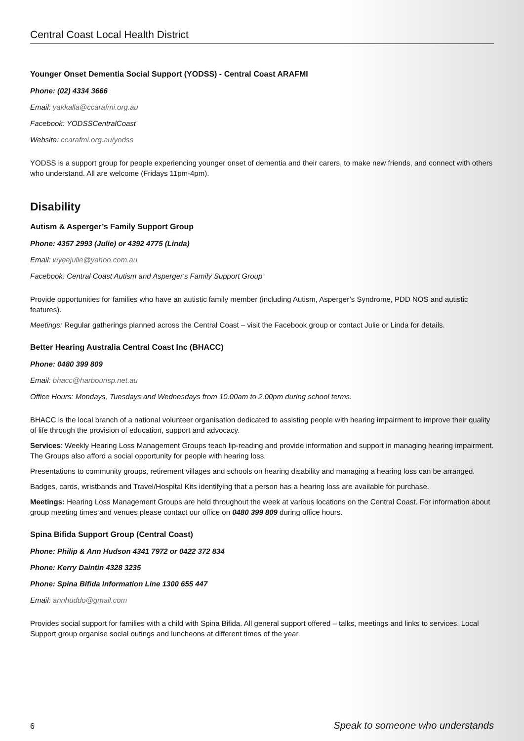Central Coast Local Health District
Younger Onset Dementia Social Support (YODSS) - Central Coast ARAFMI
Phone: (02) 4334 3666
Email: yakkalla@ccarafmi.org.au
Facebook: YODSSCentralCoast
Website: ccarafmi.org.au/yodss
YODSS is a support group for people experiencing younger onset of dementia and their carers, to make new friends, and connect with others who understand. All are welcome (Fridays 11pm-4pm).
Disability
Autism & Asperger’s Family Support Group
Phone: 4357 2993 (Julie) or 4392 4775 (Linda)
Email: wyeejulie@yahoo.com.au
Facebook: Central Coast Autism and Asperger's Family Support Group
Provide opportunities for families who have an autistic family member (including Autism, Asperger’s Syndrome, PDD NOS and autistic features).
Meetings: Regular gatherings planned across the Central Coast – visit the Facebook group or contact Julie or Linda for details.
Better Hearing Australia Central Coast Inc (BHACC)
Phone: 0480 399 809
Email: bhacc@harbourisp.net.au
Office Hours: Mondays, Tuesdays and Wednesdays from 10.00am to 2.00pm during school terms.
BHACC is the local branch of a national volunteer organisation dedicated to assisting people with hearing impairment to improve their quality of life through the provision of education, support and advocacy.
Services: Weekly Hearing Loss Management Groups teach lip-reading and provide information and support in managing hearing impairment. The Groups also afford a social opportunity for people with hearing loss.
Presentations to community groups, retirement villages and schools on hearing disability and managing a hearing loss can be arranged.
Badges, cards, wristbands and Travel/Hospital Kits identifying that a person has a hearing loss are available for purchase.
Meetings: Hearing Loss Management Groups are held throughout the week at various locations on the Central Coast. For information about group meeting times and venues please contact our office on 0480 399 809 during office hours.
Spina Bifida Support Group (Central Coast)
Phone: Philip & Ann Hudson 4341 7972 or 0422 372 834
Phone: Kerry Daintin 4328 3235
Phone: Spina Bifida Information Line 1300 655 447
Email: annhuddo@gmail.com
Provides social support for families with a child with Spina Bifida. All general support offered – talks, meetings and links to services. Local Support group organise social outings and luncheons at different times of the year.
6 Speak to someone who understands